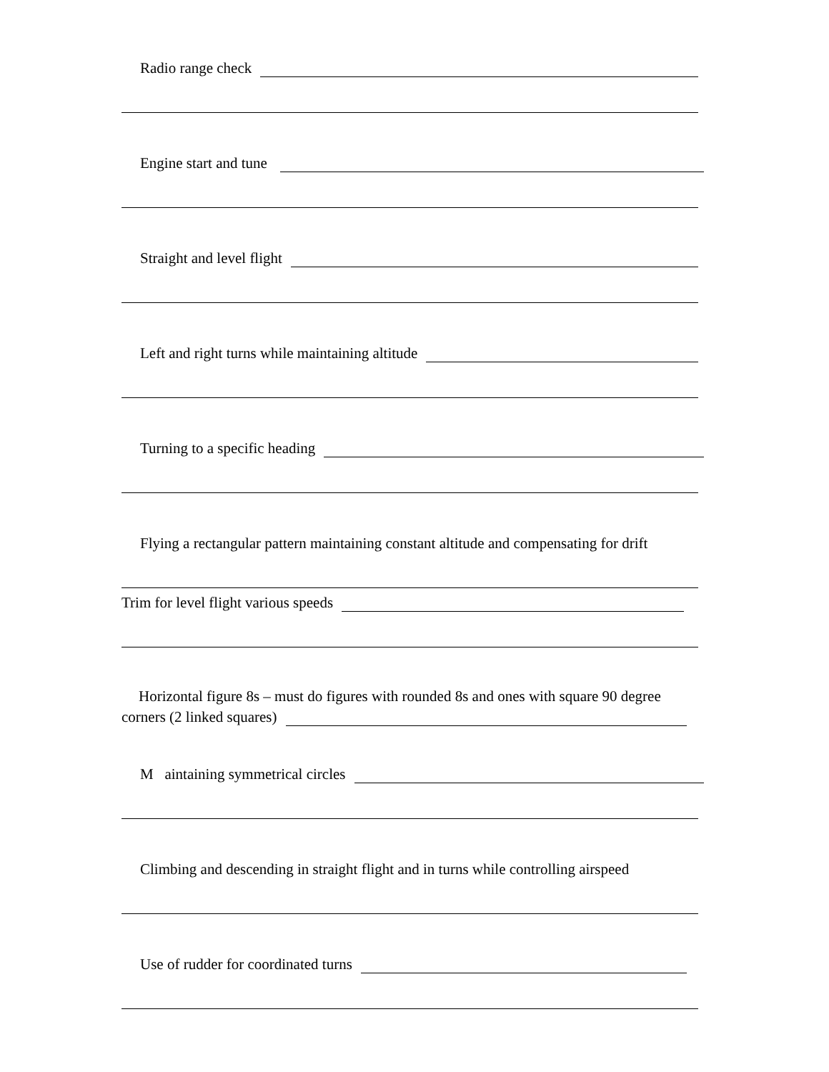Radio range check
Engine start and tune
Straight and level flight
Left and right turns while maintaining altitude
Turning to a specific heading
Flying a rectangular pattern maintaining constant altitude and compensating for drift
Trim for level flight various speeds
Horizontal figure 8s – must do figures with rounded 8s and ones with square 90 degree
corners (2 linked squares)
M aintaining symmetrical circles
Climbing and descending in straight flight and in turns while controlling airspeed
Use of rudder for coordinated turns